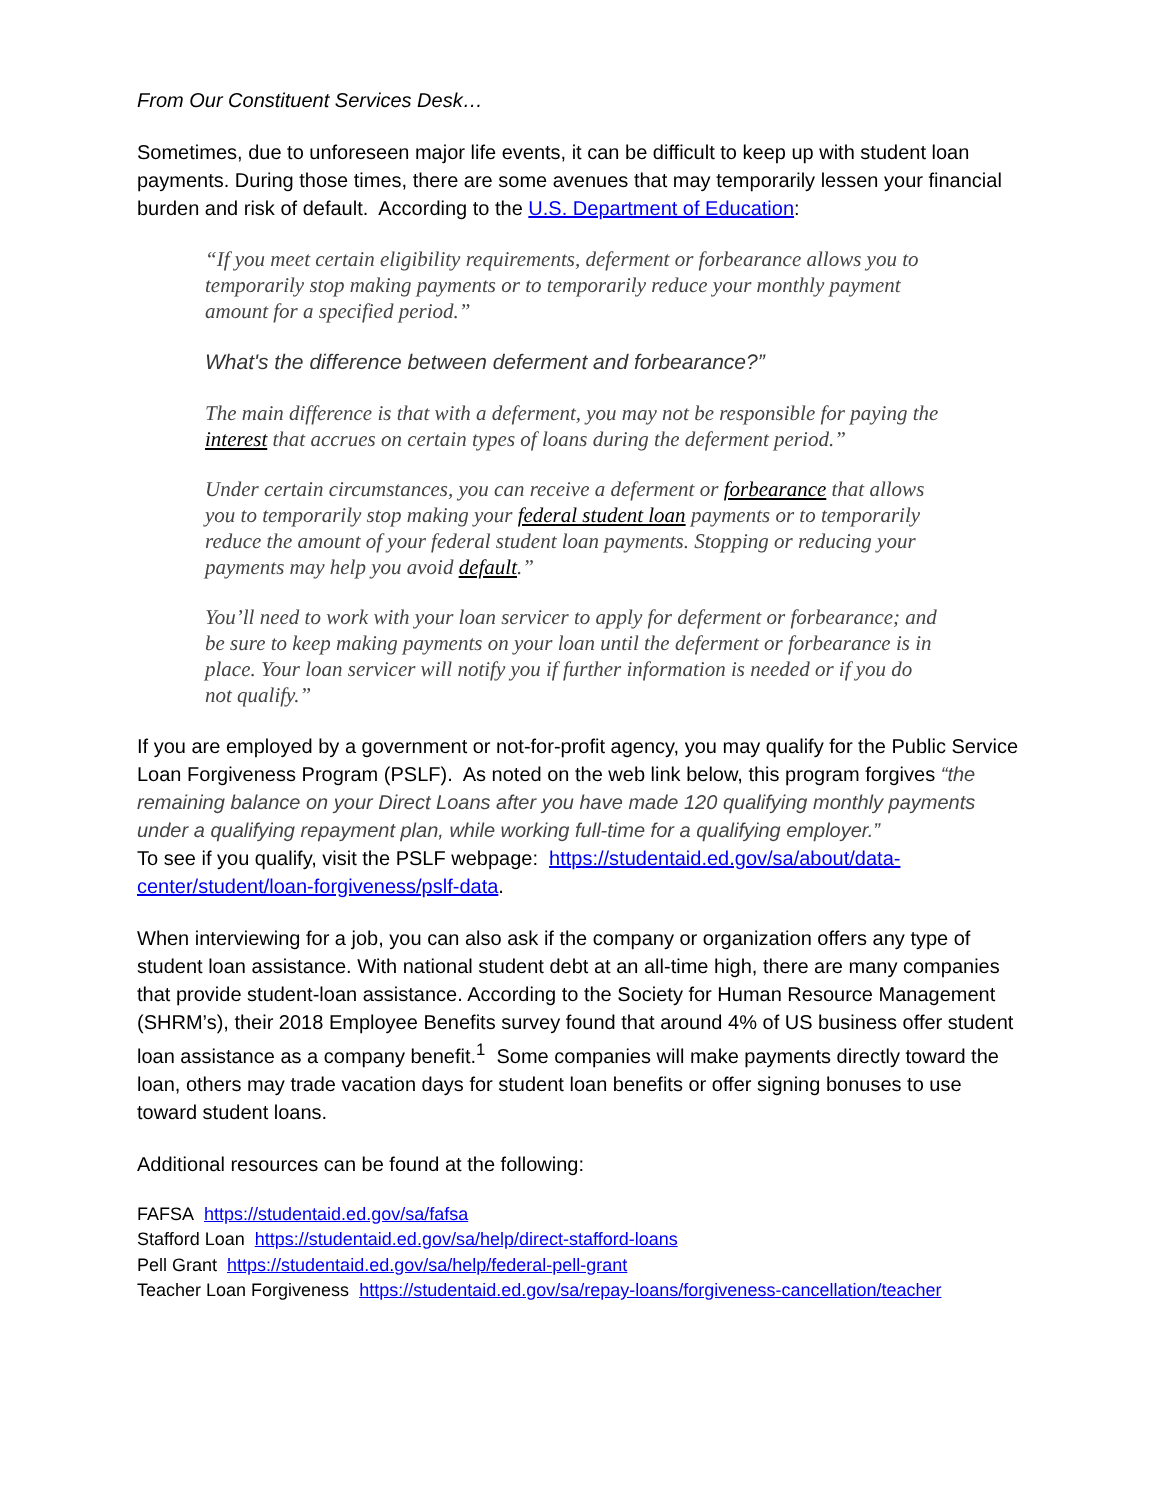From Our Constituent Services Desk…
Sometimes, due to unforeseen major life events, it can be difficult to keep up with student loan payments. During those times, there are some avenues that may temporarily lessen your financial burden and risk of default. According to the U.S. Department of Education:
“If you meet certain eligibility requirements, deferment or forbearance allows you to temporarily stop making payments or to temporarily reduce your monthly payment amount for a specified period.”
What's the difference between deferment and forbearance?”
The main difference is that with a deferment, you may not be responsible for paying the interest that accrues on certain types of loans during the deferment period.”
Under certain circumstances, you can receive a deferment or forbearance that allows you to temporarily stop making your federal student loan payments or to temporarily reduce the amount of your federal student loan payments. Stopping or reducing your payments may help you avoid default.”
You’ll need to work with your loan servicer to apply for deferment or forbearance; and be sure to keep making payments on your loan until the deferment or forbearance is in place. Your loan servicer will notify you if further information is needed or if you do not qualify.”
If you are employed by a government or not-for-profit agency, you may qualify for the Public Service Loan Forgiveness Program (PSLF). As noted on the web link below, this program forgives “the remaining balance on your Direct Loans after you have made 120 qualifying monthly payments under a qualifying repayment plan, while working full-time for a qualifying employer.”
To see if you qualify, visit the PSLF webpage: https://studentaid.ed.gov/sa/about/data-center/student/loan-forgiveness/pslf-data.
When interviewing for a job, you can also ask if the company or organization offers any type of student loan assistance. With national student debt at an all-time high, there are many companies that provide student-loan assistance. According to the Society for Human Resource Management (SHRM’s), their 2018 Employee Benefits survey found that around 4% of US business offer student loan assistance as a company benefit.<sup>1</sup> Some companies will make payments directly toward the loan, others may trade vacation days for student loan benefits or offer signing bonuses to use toward student loans.
Additional resources can be found at the following:
FAFSA https://studentaid.ed.gov/sa/fafsa
Stafford Loan https://studentaid.ed.gov/sa/help/direct-stafford-loans
Pell Grant https://studentaid.ed.gov/sa/help/federal-pell-grant
Teacher Loan Forgiveness https://studentaid.ed.gov/sa/repay-loans/forgiveness-cancellation/teacher